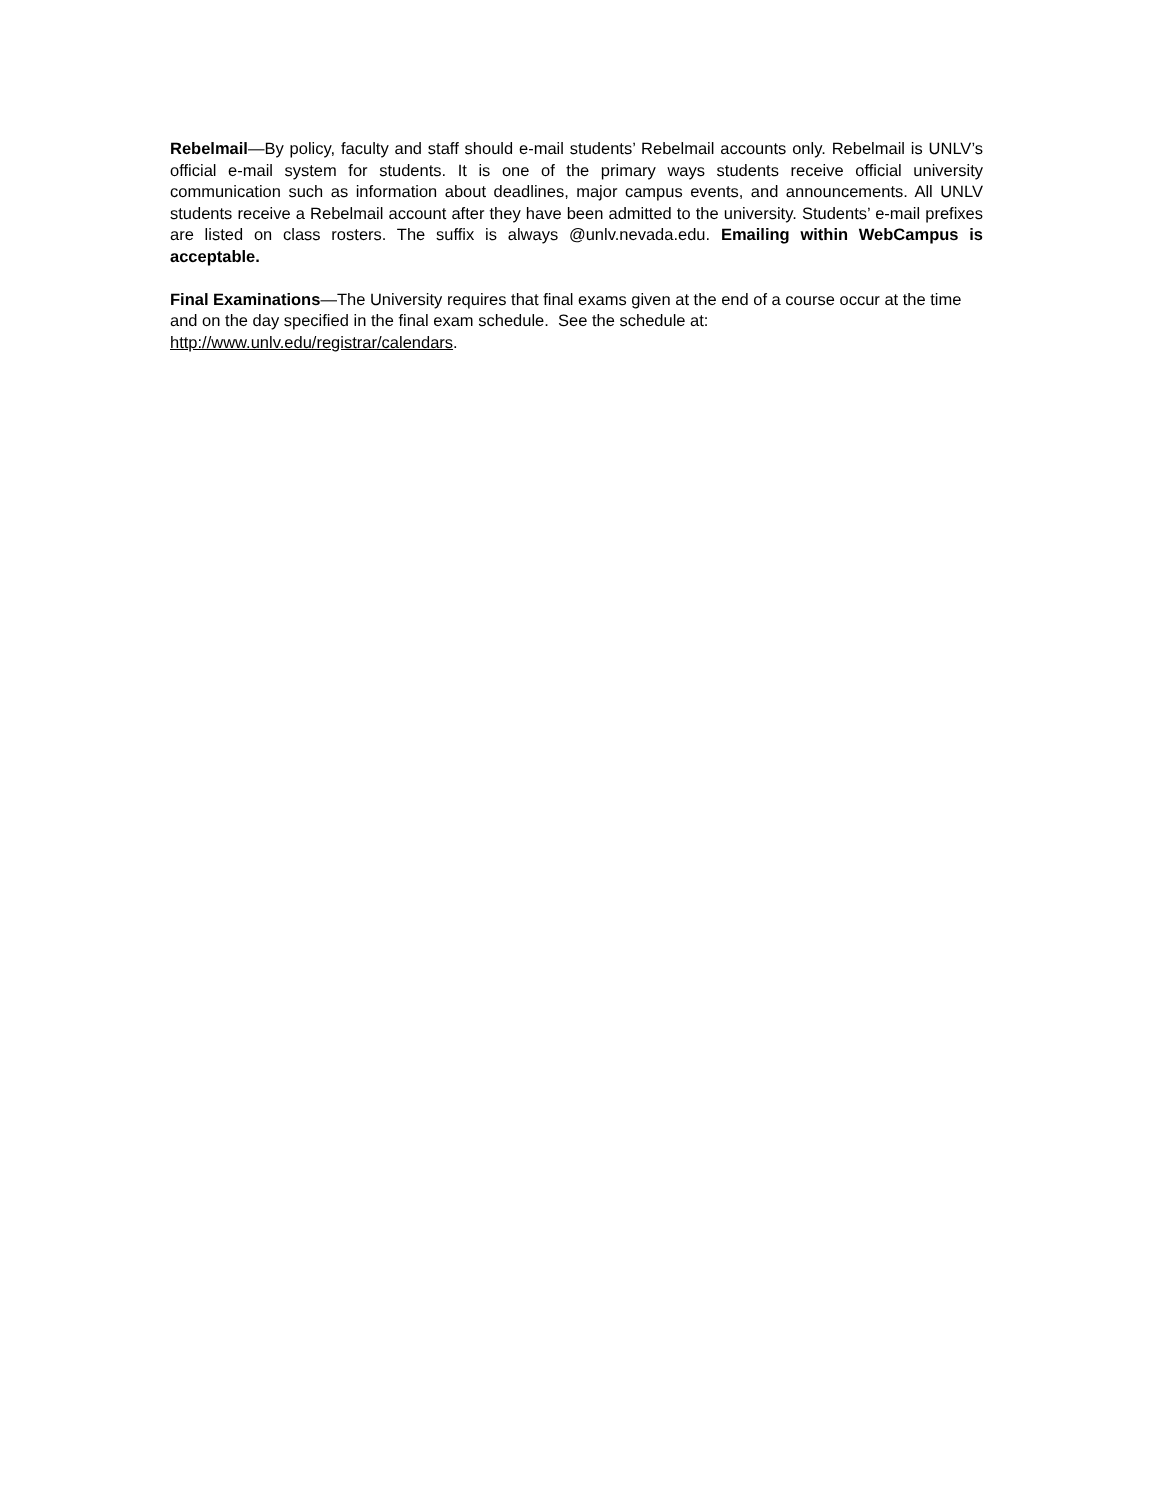Rebelmail—By policy, faculty and staff should e-mail students’ Rebelmail accounts only. Rebelmail is UNLV’s official e-mail system for students. It is one of the primary ways students receive official university communication such as information about deadlines, major campus events, and announcements. All UNLV students receive a Rebelmail account after they have been admitted to the university. Students’ e-mail prefixes are listed on class rosters. The suffix is always @unlv.nevada.edu. Emailing within WebCampus is acceptable.
Final Examinations—The University requires that final exams given at the end of a course occur at the time and on the day specified in the final exam schedule. See the schedule at:
http://www.unlv.edu/registrar/calendars.